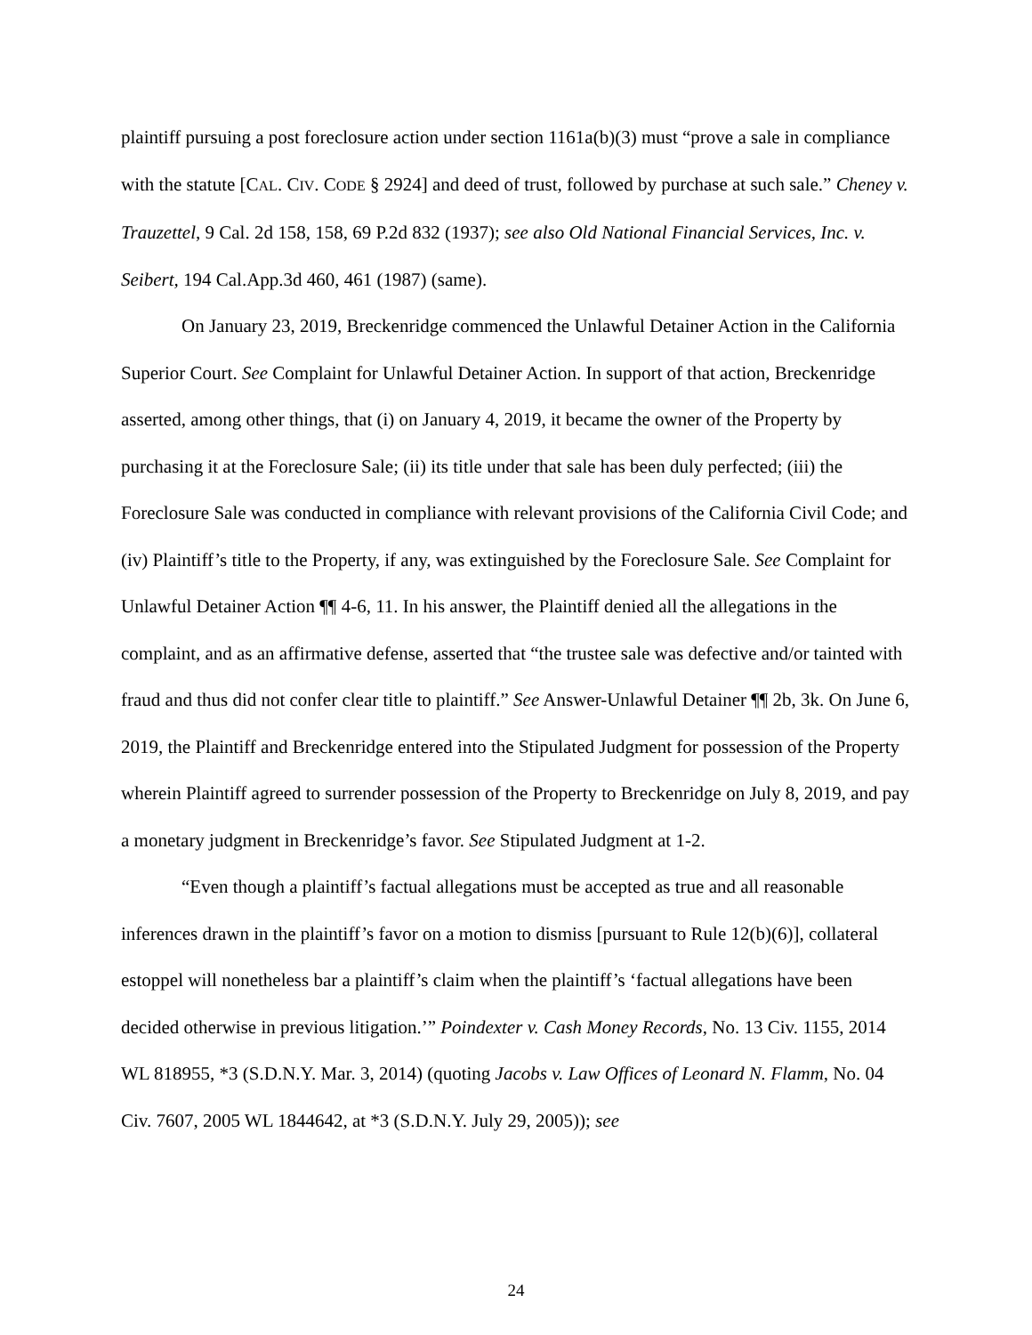plaintiff pursuing a post foreclosure action under section 1161a(b)(3) must “prove a sale in compliance with the statute [CAL. CIV. CODE § 2924] and deed of trust, followed by purchase at such sale.” Cheney v. Trauzettel, 9 Cal. 2d 158, 158, 69 P.2d 832 (1937); see also Old National Financial Services, Inc. v. Seibert, 194 Cal.App.3d 460, 461 (1987) (same).
On January 23, 2019, Breckenridge commenced the Unlawful Detainer Action in the California Superior Court. See Complaint for Unlawful Detainer Action. In support of that action, Breckenridge asserted, among other things, that (i) on January 4, 2019, it became the owner of the Property by purchasing it at the Foreclosure Sale; (ii) its title under that sale has been duly perfected; (iii) the Foreclosure Sale was conducted in compliance with relevant provisions of the California Civil Code; and (iv) Plaintiff’s title to the Property, if any, was extinguished by the Foreclosure Sale. See Complaint for Unlawful Detainer Action ¶¶ 4-6, 11. In his answer, the Plaintiff denied all the allegations in the complaint, and as an affirmative defense, asserted that “the trustee sale was defective and/or tainted with fraud and thus did not confer clear title to plaintiff.” See Answer-Unlawful Detainer ¶¶ 2b, 3k. On June 6, 2019, the Plaintiff and Breckenridge entered into the Stipulated Judgment for possession of the Property wherein Plaintiff agreed to surrender possession of the Property to Breckenridge on July 8, 2019, and pay a monetary judgment in Breckenridge’s favor. See Stipulated Judgment at 1-2.
“Even though a plaintiff’s factual allegations must be accepted as true and all reasonable inferences drawn in the plaintiff’s favor on a motion to dismiss [pursuant to Rule 12(b)(6)], collateral estoppel will nonetheless bar a plaintiff’s claim when the plaintiff’s ‘factual allegations have been decided otherwise in previous litigation.’” Poindexter v. Cash Money Records, No. 13 Civ. 1155, 2014 WL 818955, *3 (S.D.N.Y. Mar. 3, 2014) (quoting Jacobs v. Law Offices of Leonard N. Flamm, No. 04 Civ. 7607, 2005 WL 1844642, at *3 (S.D.N.Y. July 29, 2005)); see
24